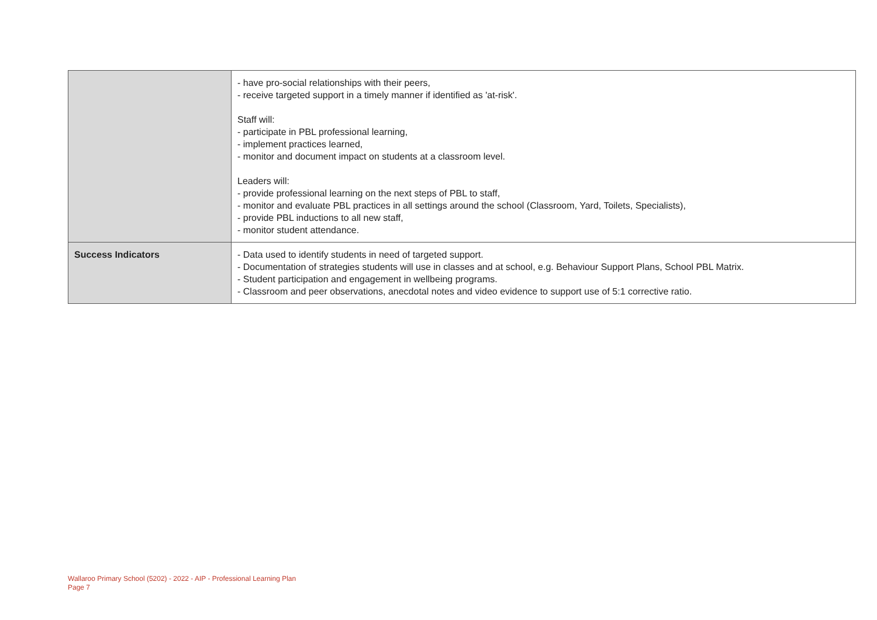| | - have pro-social relationships with their peers, - receive targeted support in a timely manner if identified as 'at-risk'. Staff will: - participate in PBL professional learning, - implement practices learned, - monitor and document impact on students at a classroom level. Leaders will: - provide professional learning on the next steps of PBL to staff, - monitor and evaluate PBL practices in all settings around the school (Classroom, Yard, Toilets, Specialists), - provide PBL inductions to all new staff, - monitor student attendance. |
| Success Indicators | - Data used to identify students in need of targeted support. - Documentation of strategies students will use in classes and at school, e.g. Behaviour Support Plans, School PBL Matrix. - Student participation and engagement in wellbeing programs. - Classroom and peer observations, anecdotal notes and video evidence to support use of 5:1 corrective ratio. |
Wallaroo Primary School (5202) - 2022 - AIP - Professional Learning Plan
Page 7